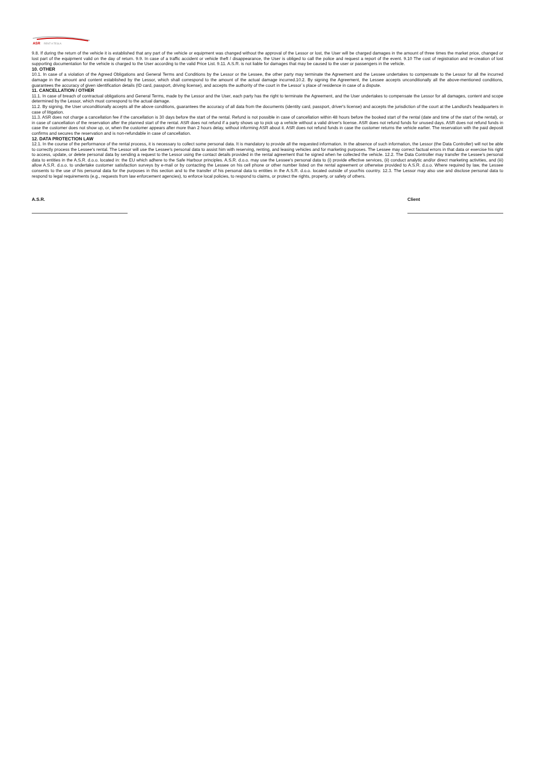ASR
RENT A TESLA
9.8. If during the return of the vehicle it is established that any part of the vehicle or equipment was changed without the approval of the Lessor or lost, the User will be charged damages in the amount of three times the market price, changed or lost part of the equipment valid on the day of return. 9.9. In case of a traffic accident or vehicle theft / disappearance, the User is obliged to call the police and request a report of the event. 9.10 The cost of registration and re-creation of lost supporting documentation for the vehicle is charged to the User according to the valid Price List. 9.11. A.S.R. is not liable for damages that may be caused to the user or passengers in the vehicle.
10. OTHER
10.1. In case of a violation of the Agreed Obligations and General Terms and Conditions by the Lessor or the Lessee, the other party may terminate the Agreement and the Lessee undertakes to compensate to the Lessor for all the incurred damage in the amount and content established by the Lessor, which shall correspond to the amount of the actual damage incurred.10.2. By signing the Agreement, the Lessee accepts unconditionally all the above-mentioned conditions, guarantees the accuracy of given identification details (ID card, passport, driving license), and accepts the authority of the court in the Lessor`s place of residence in case of a dispute.
11. CANCELLATION / OTHER
11.1. In case of breach of contractual obligations and General Terms, made by the Lessor and the User, each party has the right to terminate the Agreement, and the User undertakes to compensate the Lessor for all damages, content and scope determined by the Lessor, which must correspond to the actual damage.
11.2. By signing, the User unconditionally accepts all the above conditions, guarantees the accuracy of all data from the documents (identity card, passport, driver's license) and accepts the jurisdiction of the court at the Landlord's headquarters in case of litigation.
11.3. ASR does not charge a cancellation fee if the cancellation is 30 days before the start of the rental. Refund is not possible in case of cancellation within 48 hours before the booked start of the rental (date and time of the start of the rental), or in case of cancellation of the reservation after the planned start of the rental. ASR does not refund if a party shows up to pick up a vehicle without a valid driver's license. ASR does not refund funds for unused days. ASR does not refund funds in case the customer does not show up, or, when the customer appears after more than 2 hours delay, without informing ASR about it. ASR does not refund funds in case the customer returns the vehicle earlier. The reservation with the paid deposit confirms and secures the reservation and is non-refundable in case of cancellation.
12. DATA PROTECTION LAW
12.1. In the course of the performance of the rental process, it is necessary to collect some personal data. It is mandatory to provide all the requested information. In the absence of such information, the Lessor (the Data Controller) will not be able to correctly process the Lessee's rental. The Lessor will use the Lessee's personal data to assist him with reserving, renting, and leasing vehicles and for marketing purposes. The Lessee may correct factual errors in that data or exercise his right to access, update, or delete personal data by sending a request to the Lessor using the contact details provided in the rental agreement that he signed when he collected the vehicle. 12.2. The Data Controller may transfer the Lessee's personal data to entities in the A.S.R. d.o.o. located in: the EU which adhere to the Safe Harbour principles. A.S.R. d.o.o. may use the Lessee's personal data to (i) provide effective services, (ii) conduct analytic and/or direct marketing activities, and (iii) allow A.S.R. d.o.o. to undertake customer satisfaction surveys by e-mail or by contacting the Lessee on his cell phone or other number listed on the rental agreement or otherwise provided to A.S.R. d.o.o. Where required by law, the Lessee consents to the use of his personal data for the purposes in this section and to the transfer of his personal data to entities in the A.S.R. d.o.o. located outside of your/his country. 12.3. The Lessor may also use and disclose personal data to respond to legal requirements (e.g., requests from law enforcement agencies), to enforce local policies, to respond to claims, or protect the rights, property, or safety of others.
A.S.R. Client